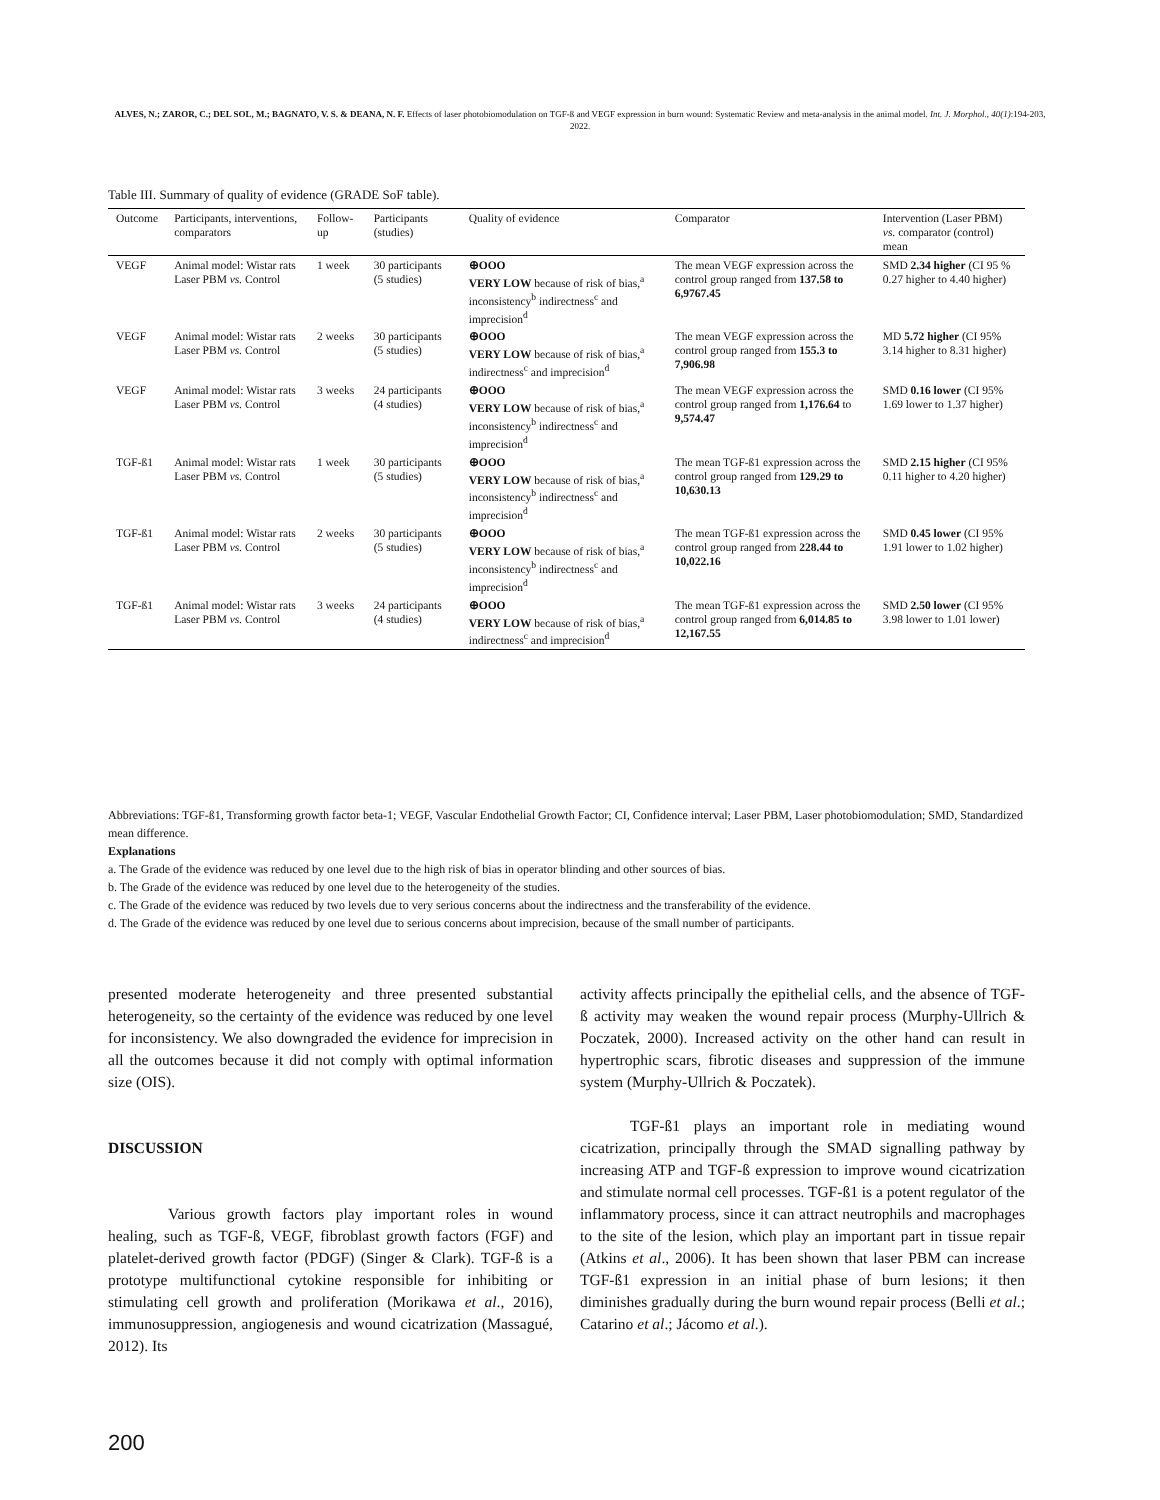ALVES, N.; ZAROR, C.; DEL SOL, M.; BAGNATO, V. S. & DEANA, N. F. Effects of laser photobiomodulation on TGF-ß and VEGF expression in burn wound: Systematic Review and meta-analysis in the animal model. Int. J. Morphol., 40(1):194-203, 2022.
Table III. Summary of quality of evidence (GRADE SoF table).
| Outcome | Participants, interventions, comparators | Follow-up | Participants (studies) | Quality of evidence | Comparator | Intervention (Laser PBM) vs. comparator (control) mean |
| --- | --- | --- | --- | --- | --- | --- |
| VEGF | Animal model: Wistar rats Laser PBM vs. Control | 1 week | 30 participants (5 studies) | ⊕OOO VERY LOW because of risk of bias,<sup>a</sup> inconsistency<sup>b</sup> indirectness<sup>c</sup> and imprecision<sup>d</sup> | The mean VEGF expression across the control group ranged from 137.58 to 6,9767.45 | SMD 2.34 higher (CI 95 % 0.27 higher to 4.40 higher) |
| VEGF | Animal model: Wistar rats Laser PBM vs. Control | 2 weeks | 30 participants (5 studies) | ⊕OOO VERY LOW because of risk of bias,<sup>a</sup> indirectness<sup>c</sup> and imprecision<sup>d</sup> | The mean VEGF expression across the control group ranged from 155.3 to 7,906.98 | MD 5.72 higher (CI 95% 3.14 higher to 8.31 higher) |
| VEGF | Animal model: Wistar rats Laser PBM vs. Control | 3 weeks | 24 participants (4 studies) | ⊕OOO VERY LOW because of risk of bias,<sup>a</sup> inconsistency<sup>b</sup> indirectness<sup>c</sup> and imprecision<sup>d</sup> | The mean VEGF expression across the control group ranged from 1,176.64 to 9,574.47 | SMD 0.16 lower (CI 95% 1.69 lower to 1.37 higher) |
| TGF-ß1 | Animal model: Wistar rats Laser PBM vs. Control | 1 week | 30 participants (5 studies) | ⊕OOO VERY LOW because of risk of bias,<sup>a</sup> inconsistency<sup>b</sup> indirectness<sup>c</sup> and imprecision<sup>d</sup> | The mean TGF-ß1 expression across the control group ranged from 129.29 to 10,630.13 | SMD 2.15 higher (CI 95% 0.11 higher to 4.20 higher) |
| TGF-ß1 | Animal model: Wistar rats Laser PBM vs. Control | 2 weeks | 30 participants (5 studies) | ⊕OOO VERY LOW because of risk of bias,<sup>a</sup> inconsistency<sup>b</sup> indirectness<sup>c</sup> and imprecision<sup>d</sup> | The mean TGF-ß1 expression across the control group ranged from 228.44 to 10,022.16 | SMD 0.45 lower (CI 95% 1.91 lower to 1.02 higher) |
| TGF-ß1 | Animal model: Wistar rats Laser PBM vs. Control | 3 weeks | 24 participants (4 studies) | ⊕OOO VERY LOW because of risk of bias,<sup>a</sup> indirectness<sup>c</sup> and imprecision<sup>d</sup> | The mean TGF-ß1 expression across the control group ranged from 6,014.85 to 12,167.55 | SMD 2.50 lower (CI 95% 3.98 lower to 1.01 lower) |
Abbreviations: TGF-ß1, Transforming growth factor beta-1; VEGF, Vascular Endothelial Growth Factor; CI, Confidence interval; Laser PBM, Laser photobiomodulation; SMD, Standardized mean difference.
Explanations
a. The Grade of the evidence was reduced by one level due to the high risk of bias in operator blinding and other sources of bias.
b. The Grade of the evidence was reduced by one level due to the heterogeneity of the studies.
c. The Grade of the evidence was reduced by two levels due to very serious concerns about the indirectness and the transferability of the evidence.
d. The Grade of the evidence was reduced by one level due to serious concerns about imprecision, because of the small number of participants.
presented moderate heterogeneity and three presented substantial heterogeneity, so the certainty of the evidence was reduced by one level for inconsistency. We also downgraded the evidence for imprecision in all the outcomes because it did not comply with optimal information size (OIS).
DISCUSSION
Various growth factors play important roles in wound healing, such as TGF-ß, VEGF, fibroblast growth factors (FGF) and platelet-derived growth factor (PDGF) (Singer & Clark). TGF-ß is a prototype multifunctional cytokine responsible for inhibiting or stimulating cell growth and proliferation (Morikawa et al., 2016), immunosuppression, angiogenesis and wound cicatrization (Massagué, 2012). Its
activity affects principally the epithelial cells, and the absence of TGF-ß activity may weaken the wound repair process (Murphy-Ullrich & Poczatek, 2000). Increased activity on the other hand can result in hypertrophic scars, fibrotic diseases and suppression of the immune system (Murphy-Ullrich & Poczatek).
TGF-ß1 plays an important role in mediating wound cicatrization, principally through the SMAD signalling pathway by increasing ATP and TGF-ß expression to improve wound cicatrization and stimulate normal cell processes. TGF-ß1 is a potent regulator of the inflammatory process, since it can attract neutrophils and macrophages to the site of the lesion, which play an important part in tissue repair (Atkins et al., 2006). It has been shown that laser PBM can increase TGF-ß1 expression in an initial phase of burn lesions; it then diminishes gradually during the burn wound repair process (Belli et al.; Catarino et al.; Jácomo et al.).
200